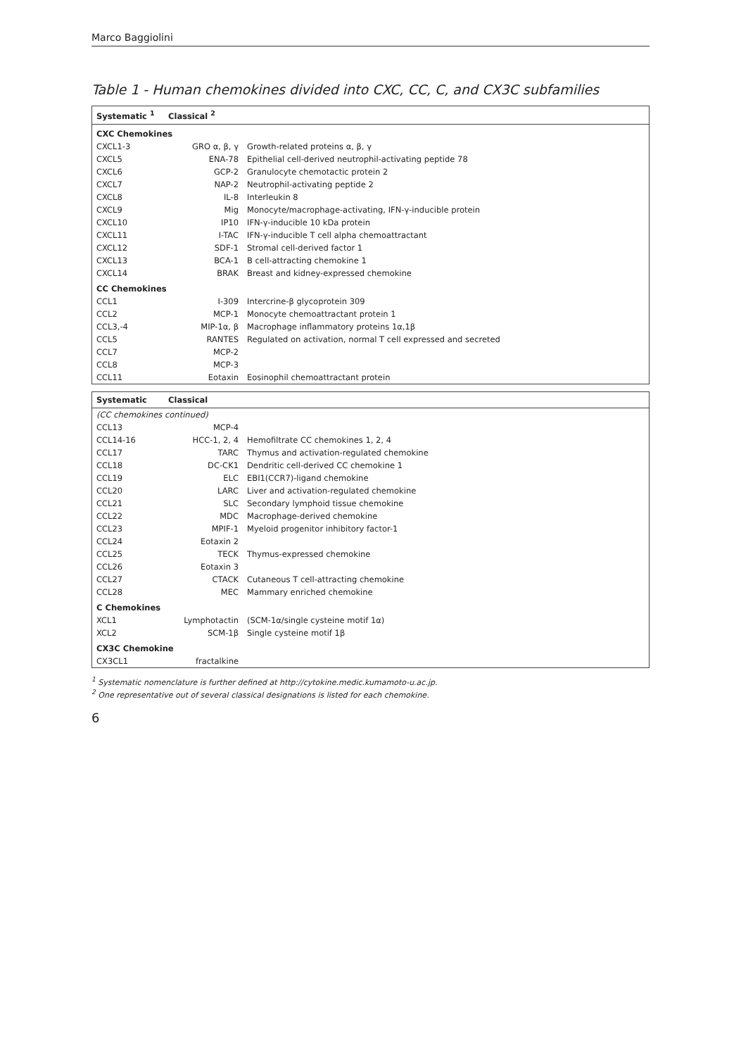Marco Baggiolini
Table 1 - Human chemokines divided into CXC, CC, C, and CX3C subfamilies
| Systematic <sup>1</sup> | Classical <sup>2</sup> | |
| --- | --- | --- |
| CXC Chemokines | | |
| CXCL1-3 | GRO α, β, γ | Growth-related proteins α, β, γ |
| CXCL5 | ENA-78 | Epithelial cell-derived neutrophil-activating peptide 78 |
| CXCL6 | GCP-2 | Granulocyte chemotactic protein 2 |
| CXCL7 | NAP-2 | Neutrophil-activating peptide 2 |
| CXCL8 | IL-8 | Interleukin 8 |
| CXCL9 | Mig | Monocyte/macrophage-activating, IFN-γ-inducible protein |
| CXCL10 | IP10 | IFN-γ-inducible 10 kDa protein |
| CXCL11 | I-TAC | IFN-γ-inducible T cell alpha chemoattractant |
| CXCL12 | SDF-1 | Stromal cell-derived factor 1 |
| CXCL13 | BCA-1 | B cell-attracting chemokine 1 |
| CXCL14 | BRAK | Breast and kidney-expressed chemokine |
| CC Chemokines | | |
| CCL1 | I-309 | Intercrine-β glycoprotein 309 |
| CCL2 | MCP-1 | Monocyte chemoattractant protein 1 |
| CCL3,-4 | MIP-1α, β | Macrophage inflammatory proteins 1α,1β |
| CCL5 | RANTES | Regulated on activation, normal T cell expressed and secreted |
| CCL7 | MCP-2 | |
| CCL8 | MCP-3 | |
| CCL11 | Eotaxin | Eosinophil chemoattractant protein |
| Systematic | Classical | |
| --- | --- | --- |
| (CC chemokines continued) | | |
| CCL13 | MCP-4 | |
| CCL14-16 | HCC-1, 2, 4 | Hemofiltrate CC chemokines 1, 2, 4 |
| CCL17 | TARC | Thymus and activation-regulated chemokine |
| CCL18 | DC-CK1 | Dendritic cell-derived CC chemokine 1 |
| CCL19 | ELC | EBI1(CCR7)-ligand chemokine |
| CCL20 | LARC | Liver and activation-regulated chemokine |
| CCL21 | SLC | Secondary lymphoid tissue chemokine |
| CCL22 | MDC | Macrophage-derived chemokine |
| CCL23 | MPIF-1 | Myeloid progenitor inhibitory factor-1 |
| CCL24 | Eotaxin 2 | |
| CCL25 | TECK | Thymus-expressed chemokine |
| CCL26 | Eotaxin 3 | |
| CCL27 | CTACK | Cutaneous T cell-attracting chemokine |
| CCL28 | MEC | Mammary enriched chemokine |
| C Chemokines | | |
| XCL1 | Lymphotactin | (SCM-1α/single cysteine motif 1α) |
| XCL2 | SCM-1β | Single cysteine motif 1β |
| CX3C Chemokine | | |
| CX3CL1 | fractalkine | |
<sup>1</sup> Systematic nomenclature is further defined at http://cytokine.medic.kumamoto-u.ac.jp.
<sup>2</sup> One representative out of several classical designations is listed for each chemokine.
6